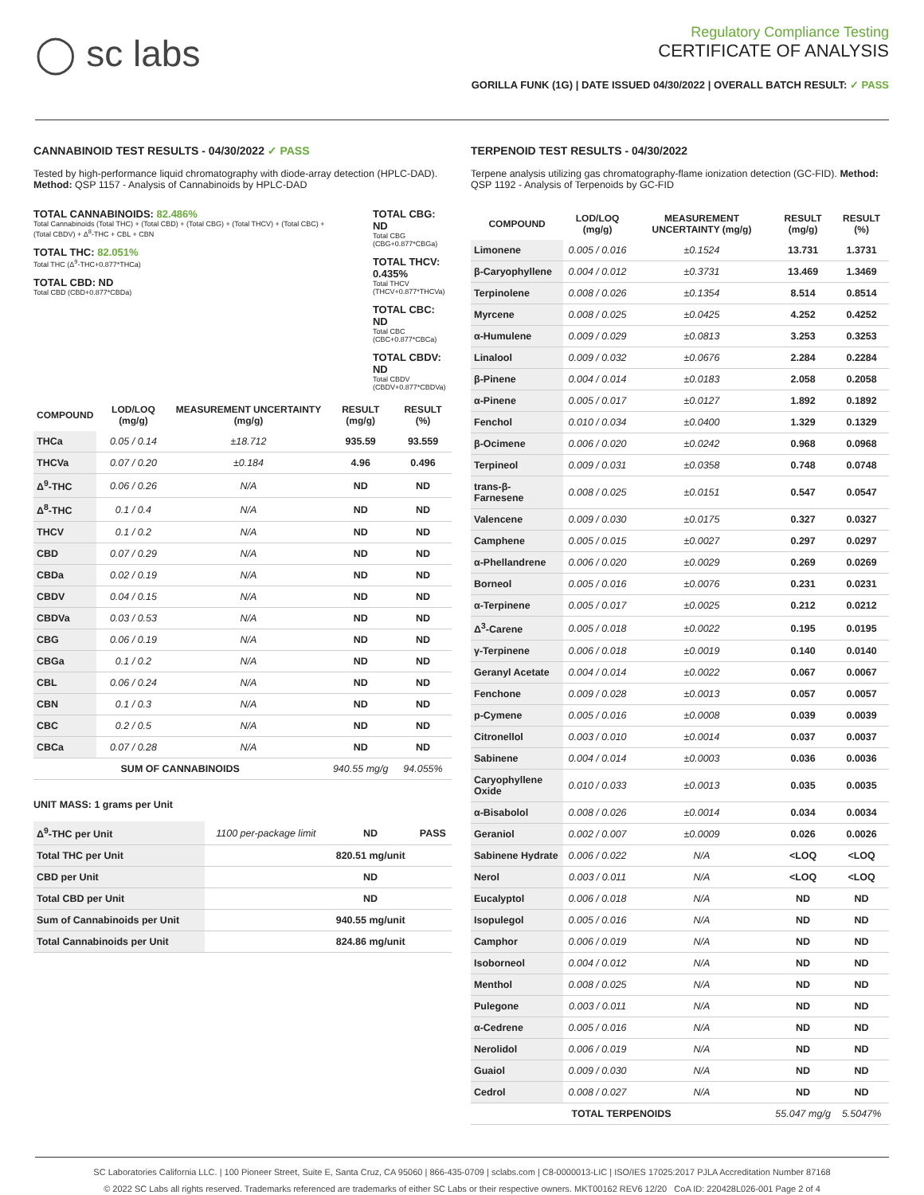◯ sc labs
Regulatory Compliance Testing
CERTIFICATE OF ANALYSIS
GORILLA FUNK (1G) | DATE ISSUED 04/30/2022 | OVERALL BATCH RESULT: ✓ PASS
CANNABINOID TEST RESULTS - 04/30/2022 ✓ PASS
Tested by high-performance liquid chromatography with diode-array detection (HPLC-DAD). Method: QSP 1157 - Analysis of Cannabinoids by HPLC-DAD
TOTAL CANNABINOIDS: 82.486%
Total Cannabinoids (Total THC) + (Total CBD) + (Total CBG) + (Total THCV) + (Total CBC) + (Total CBDV) + Δ<sup>8</sup>-THC + CBL + CBN
TOTAL THC: 82.051%
Total THC (Δ<sup>9</sup>-THC+0.877*THCa)
TOTAL CBD: ND
Total CBD (CBD+0.877*CBDa)
TOTAL CBG: ND
Total CBG (CBG+0.877*CBGa)
TOTAL THCV: 0.435%
Total THCV (THCV+0.877*THCVa)
TOTAL CBC: ND
Total CBC (CBC+0.877*CBCa)
TOTAL CBDV: ND
Total CBDV (CBDV+0.877*CBDVa)
| COMPOUND | LOD/LOQ (mg/g) | MEASUREMENT UNCERTAINTY (mg/g) | RESULT (mg/g) | RESULT (%) |
| --- | --- | --- | --- | --- |
| THCa | 0.05 / 0.14 | ±18.712 | 935.59 | 93.559 |
| THCVa | 0.07 / 0.20 | ±0.184 | 4.96 | 0.496 |
| Δ<sup>9</sup>-THC | 0.06 / 0.26 | N/A | ND | ND |
| Δ<sup>8</sup>-THC | 0.1 / 0.4 | N/A | ND | ND |
| THCV | 0.1 / 0.2 | N/A | ND | ND |
| CBD | 0.07 / 0.29 | N/A | ND | ND |
| CBDa | 0.02 / 0.19 | N/A | ND | ND |
| CBDV | 0.04 / 0.15 | N/A | ND | ND |
| CBDVa | 0.03 / 0.53 | N/A | ND | ND |
| CBG | 0.06 / 0.19 | N/A | ND | ND |
| CBGa | 0.1 / 0.2 | N/A | ND | ND |
| CBL | 0.06 / 0.24 | N/A | ND | ND |
| CBN | 0.1 / 0.3 | N/A | ND | ND |
| CBC | 0.2 / 0.5 | N/A | ND | ND |
| CBCa | 0.07 / 0.28 | N/A | ND | ND |
| SUM OF CANNABINOIDS | | | 940.55 mg/g | 94.055% |
UNIT MASS: 1 grams per Unit
| Δ<sup>9</sup>-THC per Unit | 1100 per-package limit | ND | PASS |
| Total THC per Unit | | 820.51 mg/unit | |
| CBD per Unit | | ND | |
| Total CBD per Unit | | ND | |
| Sum of Cannabinoids per Unit | | 940.55 mg/unit | |
| Total Cannabinoids per Unit | | 824.86 mg/unit | |
TERPENOID TEST RESULTS - 04/30/2022
Terpene analysis utilizing gas chromatography-flame ionization detection (GC-FID). Method: QSP 1192 - Analysis of Terpenoids by GC-FID
| COMPOUND | LOD/LOQ (mg/g) | MEASUREMENT UNCERTAINTY (mg/g) | RESULT (mg/g) | RESULT (%) |
| --- | --- | --- | --- | --- |
| Limonene | 0.005 / 0.016 | ±0.1524 | 13.731 | 1.3731 |
| β-Caryophyllene | 0.004 / 0.012 | ±0.3731 | 13.469 | 1.3469 |
| Terpinolene | 0.008 / 0.026 | ±0.1354 | 8.514 | 0.8514 |
| Myrcene | 0.008 / 0.025 | ±0.0425 | 4.252 | 0.4252 |
| α-Humulene | 0.009 / 0.029 | ±0.0813 | 3.253 | 0.3253 |
| Linalool | 0.009 / 0.032 | ±0.0676 | 2.284 | 0.2284 |
| β-Pinene | 0.004 / 0.014 | ±0.0183 | 2.058 | 0.2058 |
| α-Pinene | 0.005 / 0.017 | ±0.0127 | 1.892 | 0.1892 |
| Fenchol | 0.010 / 0.034 | ±0.0400 | 1.329 | 0.1329 |
| β-Ocimene | 0.006 / 0.020 | ±0.0242 | 0.968 | 0.0968 |
| Terpineol | 0.009 / 0.031 | ±0.0358 | 0.748 | 0.0748 |
| trans-β-Farnesene | 0.008 / 0.025 | ±0.0151 | 0.547 | 0.0547 |
| Valencene | 0.009 / 0.030 | ±0.0175 | 0.327 | 0.0327 |
| Camphene | 0.005 / 0.015 | ±0.0027 | 0.297 | 0.0297 |
| α-Phellandrene | 0.006 / 0.020 | ±0.0029 | 0.269 | 0.0269 |
| Borneol | 0.005 / 0.016 | ±0.0076 | 0.231 | 0.0231 |
| α-Terpinene | 0.005 / 0.017 | ±0.0025 | 0.212 | 0.0212 |
| Δ<sup>3</sup>-Carene | 0.005 / 0.018 | ±0.0022 | 0.195 | 0.0195 |
| γ-Terpinene | 0.006 / 0.018 | ±0.0019 | 0.140 | 0.0140 |
| Geranyl Acetate | 0.004 / 0.014 | ±0.0022 | 0.067 | 0.0067 |
| Fenchone | 0.009 / 0.028 | ±0.0013 | 0.057 | 0.0057 |
| p-Cymene | 0.005 / 0.016 | ±0.0008 | 0.039 | 0.0039 |
| Citronellol | 0.003 / 0.010 | ±0.0014 | 0.037 | 0.0037 |
| Sabinene | 0.004 / 0.014 | ±0.0003 | 0.036 | 0.0036 |
| Caryophyllene Oxide | 0.010 / 0.033 | ±0.0013 | 0.035 | 0.0035 |
| α-Bisabolol | 0.008 / 0.026 | ±0.0014 | 0.034 | 0.0034 |
| Geraniol | 0.002 / 0.007 | ±0.0009 | 0.026 | 0.0026 |
| Sabinene Hydrate | 0.006 / 0.022 | N/A | <LOQ | <LOQ |
| Nerol | 0.003 / 0.011 | N/A | <LOQ | <LOQ |
| Eucalyptol | 0.006 / 0.018 | N/A | ND | ND |
| Isopulegol | 0.005 / 0.016 | N/A | ND | ND |
| Camphor | 0.006 / 0.019 | N/A | ND | ND |
| Isoborneol | 0.004 / 0.012 | N/A | ND | ND |
| Menthol | 0.008 / 0.025 | N/A | ND | ND |
| Pulegone | 0.003 / 0.011 | N/A | ND | ND |
| α-Cedrene | 0.005 / 0.016 | N/A | ND | ND |
| Nerolidol | 0.006 / 0.019 | N/A | ND | ND |
| Guaiol | 0.009 / 0.030 | N/A | ND | ND |
| Cedrol | 0.008 / 0.027 | N/A | ND | ND |
| TOTAL TERPENOIDS | | | 55.047 mg/g | 5.5047% |
SC Laboratories California LLC. | 100 Pioneer Street, Suite E, Santa Cruz, CA 95060 | 866-435-0709 | sclabs.com | C8-0000013-LIC | ISO/IES 17025:2017 PJLA Accreditation Number 87168
© 2022 SC Labs all rights reserved. Trademarks referenced are trademarks of either SC Labs or their respective owners. MKT00162 REV6 12/20 CoA ID: 220428L026-001 Page 2 of 4